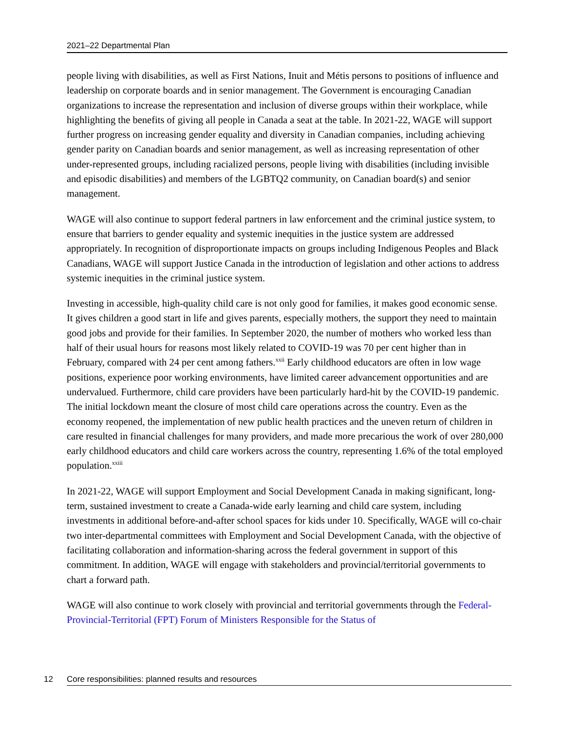2021–22 Departmental Plan
people living with disabilities, as well as First Nations, Inuit and Métis persons to positions of influence and leadership on corporate boards and in senior management. The Government is encouraging Canadian organizations to increase the representation and inclusion of diverse groups within their workplace, while highlighting the benefits of giving all people in Canada a seat at the table. In 2021-22, WAGE will support further progress on increasing gender equality and diversity in Canadian companies, including achieving gender parity on Canadian boards and senior management, as well as increasing representation of other under-represented groups, including racialized persons, people living with disabilities (including invisible and episodic disabilities) and members of the LGBTQ2 community, on Canadian board(s) and senior management.
WAGE will also continue to support federal partners in law enforcement and the criminal justice system, to ensure that barriers to gender equality and systemic inequities in the justice system are addressed appropriately. In recognition of disproportionate impacts on groups including Indigenous Peoples and Black Canadians, WAGE will support Justice Canada in the introduction of legislation and other actions to address systemic inequities in the criminal justice system.
Investing in accessible, high-quality child care is not only good for families, it makes good economic sense. It gives children a good start in life and gives parents, especially mothers, the support they need to maintain good jobs and provide for their families. In September 2020, the number of mothers who worked less than half of their usual hours for reasons most likely related to COVID-19 was 70 per cent higher than in February, compared with 24 per cent among fathers.<sup>xxii</sup> Early childhood educators are often in low wage positions, experience poor working environments, have limited career advancement opportunities and are undervalued. Furthermore, child care providers have been particularly hard-hit by the COVID-19 pandemic. The initial lockdown meant the closure of most child care operations across the country. Even as the economy reopened, the implementation of new public health practices and the uneven return of children in care resulted in financial challenges for many providers, and made more precarious the work of over 280,000 early childhood educators and child care workers across the country, representing 1.6% of the total employed population.<sup>xxiii</sup>
In 2021-22, WAGE will support Employment and Social Development Canada in making significant, long-term, sustained investment to create a Canada-wide early learning and child care system, including investments in additional before-and-after school spaces for kids under 10. Specifically, WAGE will co-chair two inter-departmental committees with Employment and Social Development Canada, with the objective of facilitating collaboration and information-sharing across the federal government in support of this commitment. In addition, WAGE will engage with stakeholders and provincial/territorial governments to chart a forward path.
WAGE will also continue to work closely with provincial and territorial governments through the Federal-Provincial-Territorial (FPT) Forum of Ministers Responsible for the Status of
12 Core responsibilities: planned results and resources